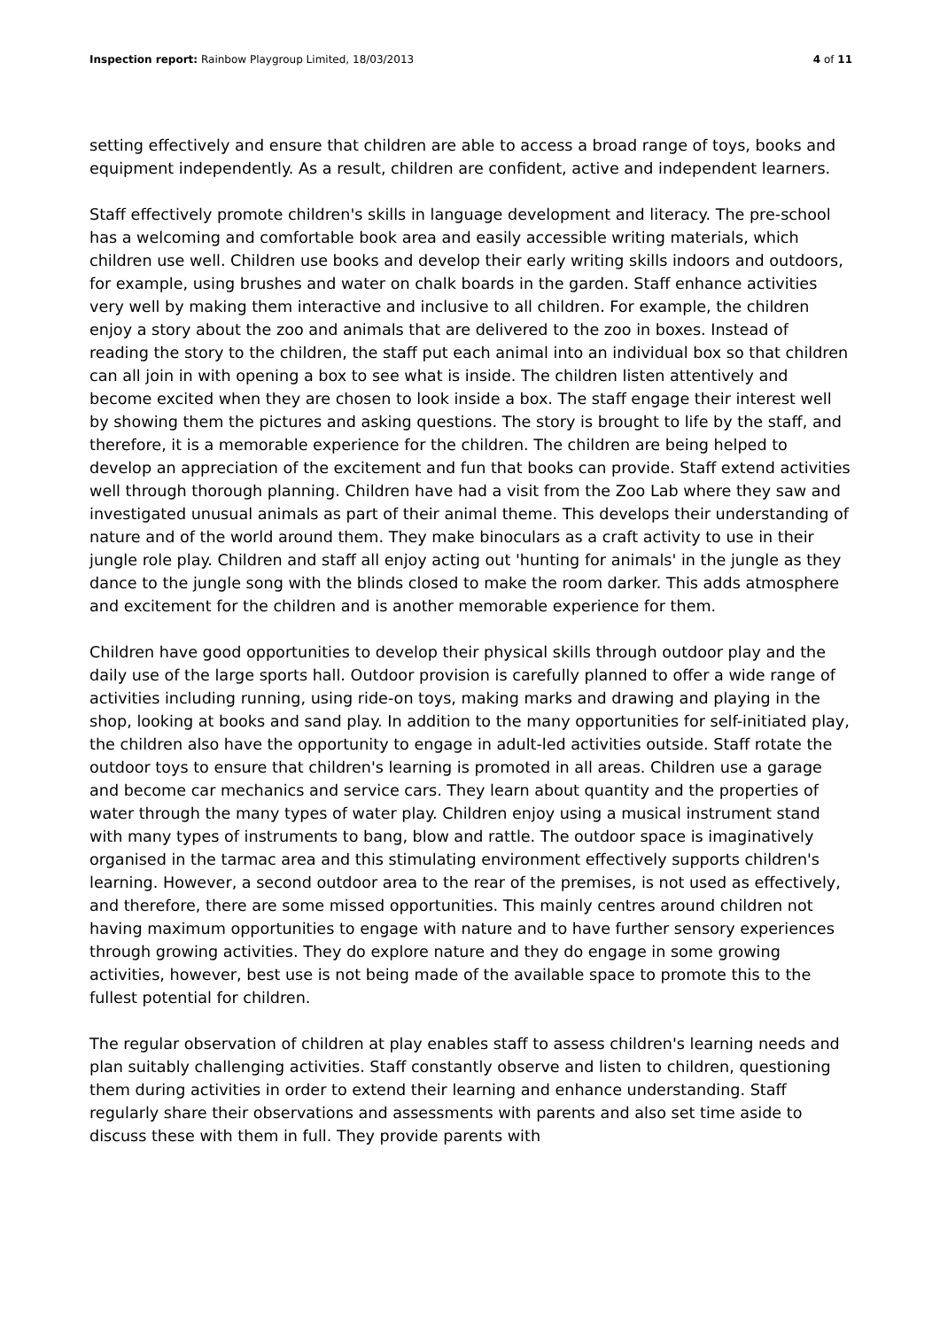Inspection report: Rainbow Playgroup Limited, 18/03/2013 4 of 11
setting effectively and ensure that children are able to access a broad range of toys, books and equipment independently. As a result, children are confident, active and independent learners.
Staff effectively promote children's skills in language development and literacy. The pre-school has a welcoming and comfortable book area and easily accessible writing materials, which children use well. Children use books and develop their early writing skills indoors and outdoors, for example, using brushes and water on chalk boards in the garden. Staff enhance activities very well by making them interactive and inclusive to all children. For example, the children enjoy a story about the zoo and animals that are delivered to the zoo in boxes. Instead of reading the story to the children, the staff put each animal into an individual box so that children can all join in with opening a box to see what is inside. The children listen attentively and become excited when they are chosen to look inside a box. The staff engage their interest well by showing them the pictures and asking questions. The story is brought to life by the staff, and therefore, it is a memorable experience for the children. The children are being helped to develop an appreciation of the excitement and fun that books can provide. Staff extend activities well through thorough planning. Children have had a visit from the Zoo Lab where they saw and investigated unusual animals as part of their animal theme. This develops their understanding of nature and of the world around them. They make binoculars as a craft activity to use in their jungle role play. Children and staff all enjoy acting out 'hunting for animals' in the jungle as they dance to the jungle song with the blinds closed to make the room darker. This adds atmosphere and excitement for the children and is another memorable experience for them.
Children have good opportunities to develop their physical skills through outdoor play and the daily use of the large sports hall. Outdoor provision is carefully planned to offer a wide range of activities including running, using ride-on toys, making marks and drawing and playing in the shop, looking at books and sand play. In addition to the many opportunities for self-initiated play, the children also have the opportunity to engage in adult-led activities outside. Staff rotate the outdoor toys to ensure that children's learning is promoted in all areas. Children use a garage and become car mechanics and service cars. They learn about quantity and the properties of water through the many types of water play. Children enjoy using a musical instrument stand with many types of instruments to bang, blow and rattle. The outdoor space is imaginatively organised in the tarmac area and this stimulating environment effectively supports children's learning. However, a second outdoor area to the rear of the premises, is not used as effectively, and therefore, there are some missed opportunities. This mainly centres around children not having maximum opportunities to engage with nature and to have further sensory experiences through growing activities. They do explore nature and they do engage in some growing activities, however, best use is not being made of the available space to promote this to the fullest potential for children.
The regular observation of children at play enables staff to assess children's learning needs and plan suitably challenging activities. Staff constantly observe and listen to children, questioning them during activities in order to extend their learning and enhance understanding. Staff regularly share their observations and assessments with parents and also set time aside to discuss these with them in full. They provide parents with